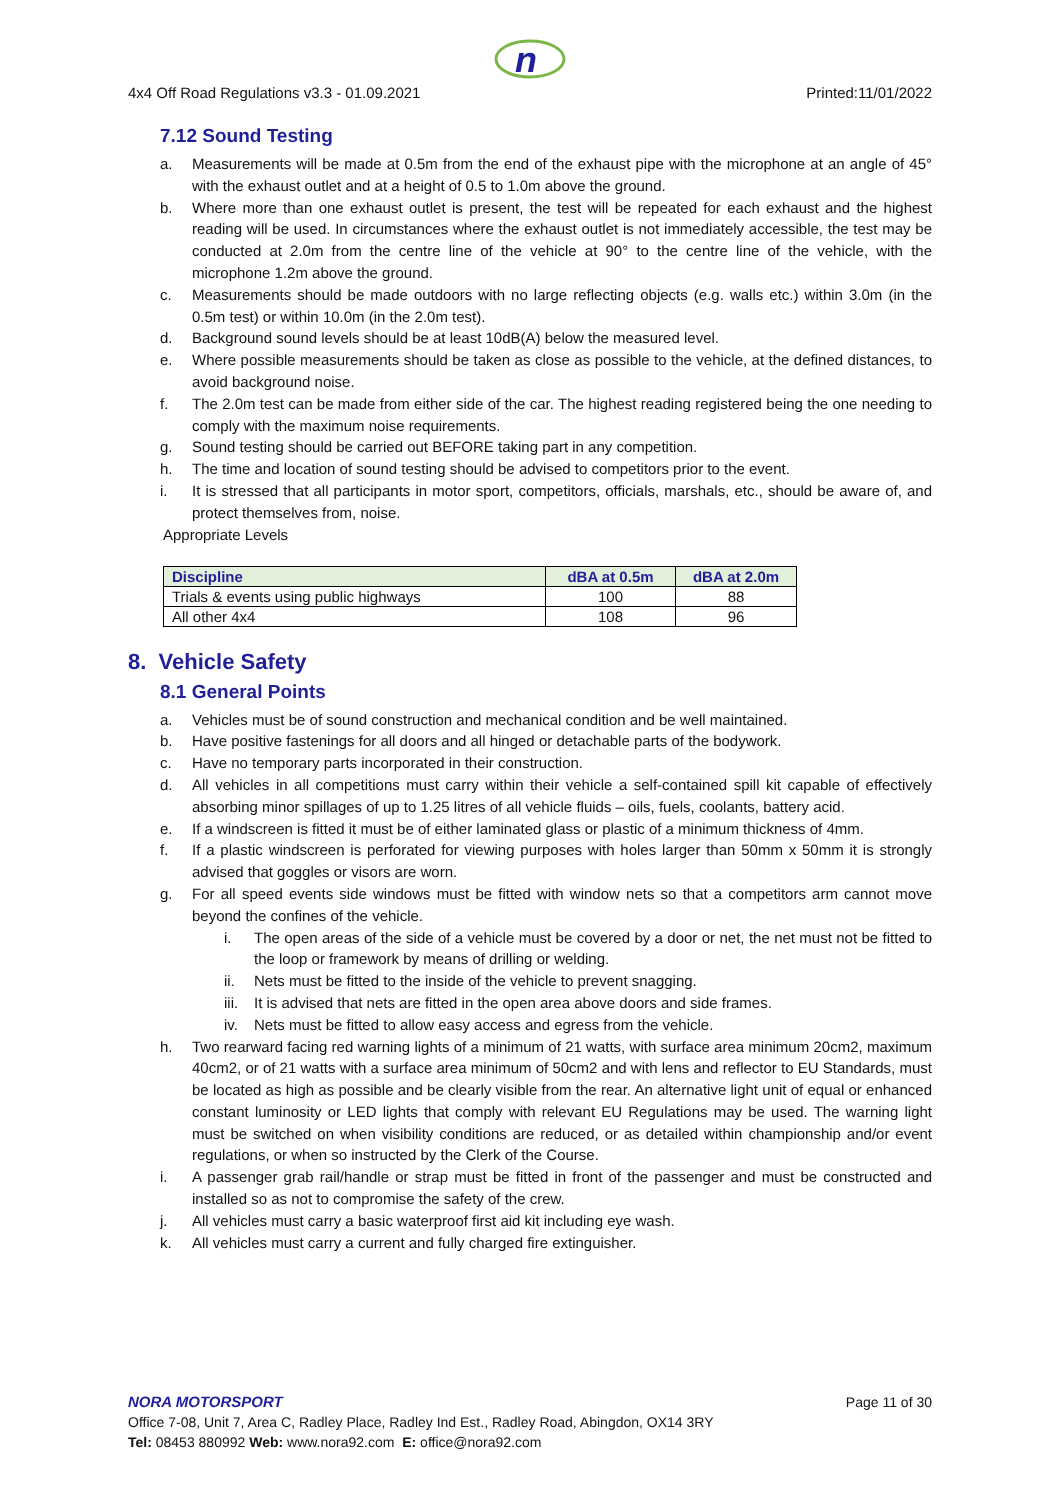n
4x4 Off Road Regulations v3.3 - 01.09.2021 Printed:11/01/2022
7.12 Sound Testing
a. Measurements will be made at 0.5m from the end of the exhaust pipe with the microphone at an angle of 45° with the exhaust outlet and at a height of 0.5 to 1.0m above the ground.
b. Where more than one exhaust outlet is present, the test will be repeated for each exhaust and the highest reading will be used. In circumstances where the exhaust outlet is not immediately accessible, the test may be conducted at 2.0m from the centre line of the vehicle at 90° to the centre line of the vehicle, with the microphone 1.2m above the ground.
c. Measurements should be made outdoors with no large reflecting objects (e.g. walls etc.) within 3.0m (in the 0.5m test) or within 10.0m (in the 2.0m test).
d. Background sound levels should be at least 10dB(A) below the measured level.
e. Where possible measurements should be taken as close as possible to the vehicle, at the defined distances, to avoid background noise.
f. The 2.0m test can be made from either side of the car. The highest reading registered being the one needing to comply with the maximum noise requirements.
g. Sound testing should be carried out BEFORE taking part in any competition.
h. The time and location of sound testing should be advised to competitors prior to the event.
i. It is stressed that all participants in motor sport, competitors, officials, marshals, etc., should be aware of, and protect themselves from, noise.
Appropriate Levels
| Discipline | dBA at 0.5m | dBA at 2.0m |
| --- | --- | --- |
| Trials & events using public highways | 100 | 88 |
| All other 4x4 | 108 | 96 |
8. Vehicle Safety
8.1 General Points
a. Vehicles must be of sound construction and mechanical condition and be well maintained.
b. Have positive fastenings for all doors and all hinged or detachable parts of the bodywork.
c. Have no temporary parts incorporated in their construction.
d. All vehicles in all competitions must carry within their vehicle a self-contained spill kit capable of effectively absorbing minor spillages of up to 1.25 litres of all vehicle fluids – oils, fuels, coolants, battery acid.
e. If a windscreen is fitted it must be of either laminated glass or plastic of a minimum thickness of 4mm.
f. If a plastic windscreen is perforated for viewing purposes with holes larger than 50mm x 50mm it is strongly advised that goggles or visors are worn.
g. For all speed events side windows must be fitted with window nets so that a competitors arm cannot move beyond the confines of the vehicle.
i. The open areas of the side of a vehicle must be covered by a door or net, the net must not be fitted to the loop or framework by means of drilling or welding.
ii. Nets must be fitted to the inside of the vehicle to prevent snagging.
iii. It is advised that nets are fitted in the open area above doors and side frames.
iv. Nets must be fitted to allow easy access and egress from the vehicle.
h. Two rearward facing red warning lights of a minimum of 21 watts, with surface area minimum 20cm2, maximum 40cm2, or of 21 watts with a surface area minimum of 50cm2 and with lens and reflector to EU Standards, must be located as high as possible and be clearly visible from the rear. An alternative light unit of equal or enhanced constant luminosity or LED lights that comply with relevant EU Regulations may be used. The warning light must be switched on when visibility conditions are reduced, or as detailed within championship and/or event regulations, or when so instructed by the Clerk of the Course.
i. A passenger grab rail/handle or strap must be fitted in front of the passenger and must be constructed and installed so as not to compromise the safety of the crew.
j. All vehicles must carry a basic waterproof first aid kit including eye wash.
k. All vehicles must carry a current and fully charged fire extinguisher.
NORA MOTORSPORT Page 11 of 30
Office 7-08, Unit 7, Area C, Radley Place, Radley Ind Est., Radley Road, Abingdon, OX14 3RY
Tel: 08453 880992 Web: www.nora92.com E: office@nora92.com